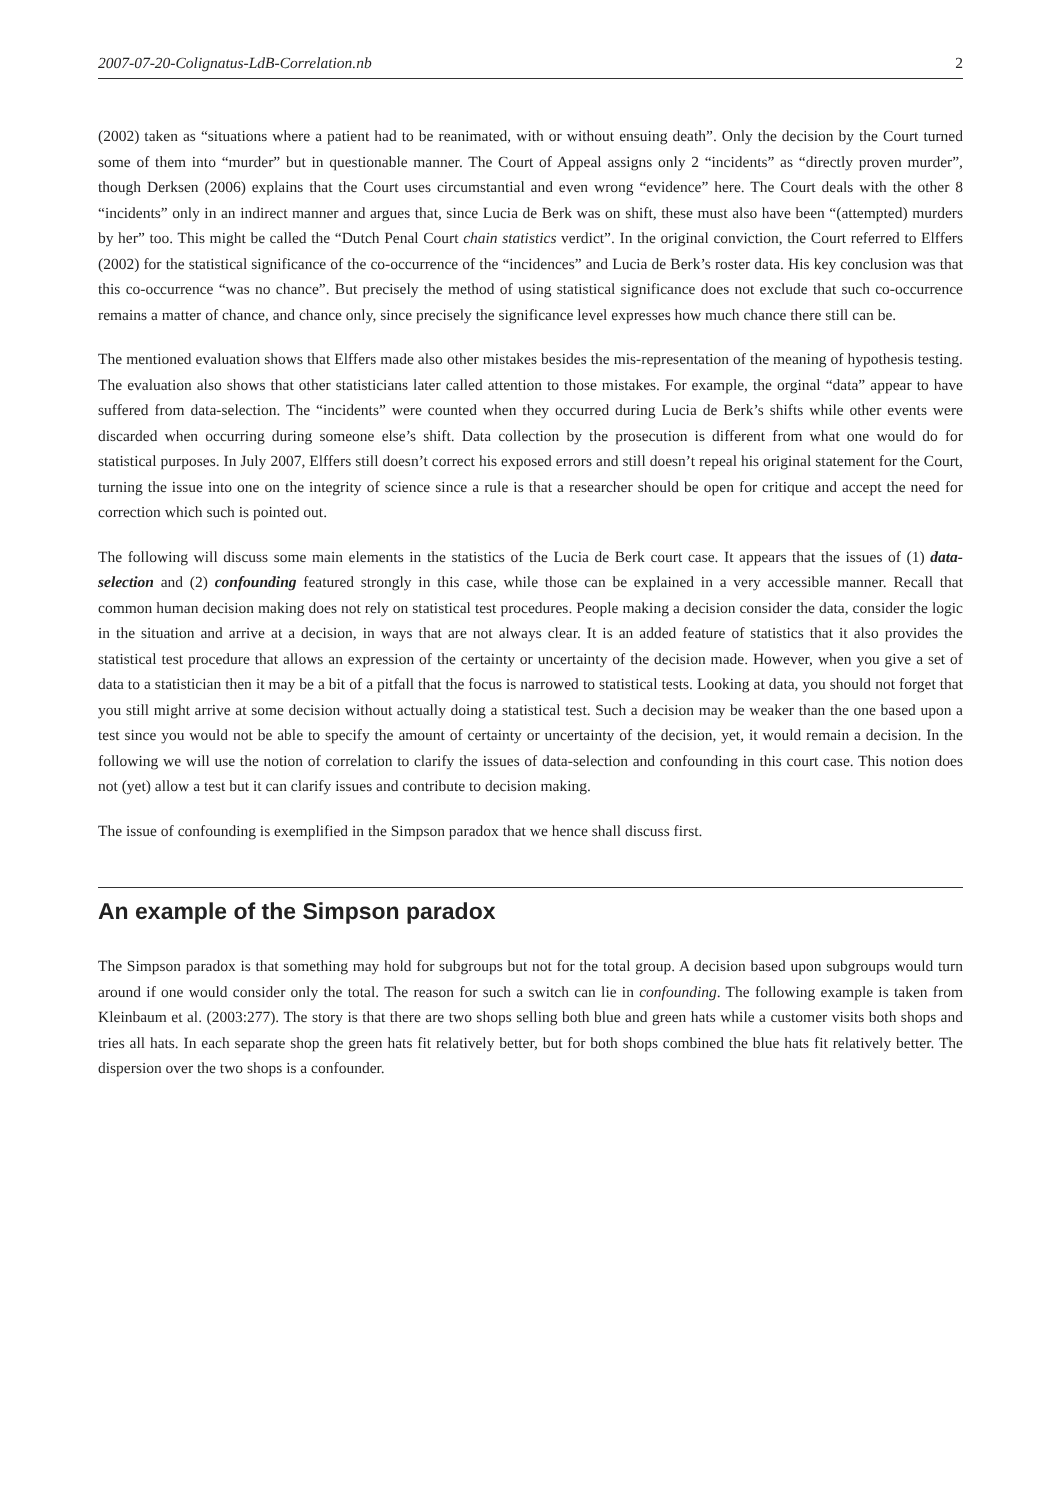2007-07-20-Colignatus-LdB-Correlation.nb 2
(2002) taken as “situations where a patient had to be reanimated, with or without ensuing death”. Only the decision by the Court turned some of them into “murder” but in questionable manner. The Court of Appeal assigns only 2 “incidents” as “directly proven murder”, though Derksen (2006) explains that the Court uses circumstantial and even wrong “evidence” here. The Court deals with the other 8 “incidents” only in an indirect manner and argues that, since Lucia de Berk was on shift, these must also have been “(attempted) murders by her” too. This might be called the “Dutch Penal Court chain statistics verdict”. In the original conviction, the Court referred to Elffers (2002) for the statistical significance of the co-occurrence of the “incidences” and Lucia de Berk’s roster data. His key conclusion was that this co-occurrence “was no chance”. But precisely the method of using statistical significance does not exclude that such co-occurrence remains a matter of chance, and chance only, since precisely the significance level expresses how much chance there still can be.
The mentioned evaluation shows that Elffers made also other mistakes besides the mis-representation of the meaning of hypothesis testing. The evaluation also shows that other statisticians later called attention to those mistakes. For example, the orginal “data” appear to have suffered from data-selection. The “incidents” were counted when they occurred during Lucia de Berk’s shifts while other events were discarded when occurring during someone else’s shift. Data collection by the prosecution is different from what one would do for statistical purposes. In July 2007, Elffers still doesn’t correct his exposed errors and still doesn’t repeal his original statement for the Court, turning the issue into one on the integrity of science since a rule is that a researcher should be open for critique and accept the need for correction which such is pointed out.
The following will discuss some main elements in the statistics of the Lucia de Berk court case. It appears that the issues of (1) data-selection and (2) confounding featured strongly in this case, while those can be explained in a very accessible manner. Recall that common human decision making does not rely on statistical test procedures. People making a decision consider the data, consider the logic in the situation and arrive at a decision, in ways that are not always clear. It is an added feature of statistics that it also provides the statistical test procedure that allows an expression of the certainty or uncertainty of the decision made. However, when you give a set of data to a statistician then it may be a bit of a pitfall that the focus is narrowed to statistical tests. Looking at data, you should not forget that you still might arrive at some decision without actually doing a statistical test. Such a decision may be weaker than the one based upon a test since you would not be able to specify the amount of certainty or uncertainty of the decision, yet, it would remain a decision. In the following we will use the notion of correlation to clarify the issues of data-selection and confounding in this court case. This notion does not (yet) allow a test but it can clarify issues and contribute to decision making.
The issue of confounding is exemplified in the Simpson paradox that we hence shall discuss first.
An example of the Simpson paradox
The Simpson paradox is that something may hold for subgroups but not for the total group. A decision based upon subgroups would turn around if one would consider only the total. The reason for such a switch can lie in confounding. The following example is taken from Kleinbaum et al. (2003:277). The story is that there are two shops selling both blue and green hats while a customer visits both shops and tries all hats. In each separate shop the green hats fit relatively better, but for both shops combined the blue hats fit relatively better. The dispersion over the two shops is a confounder.